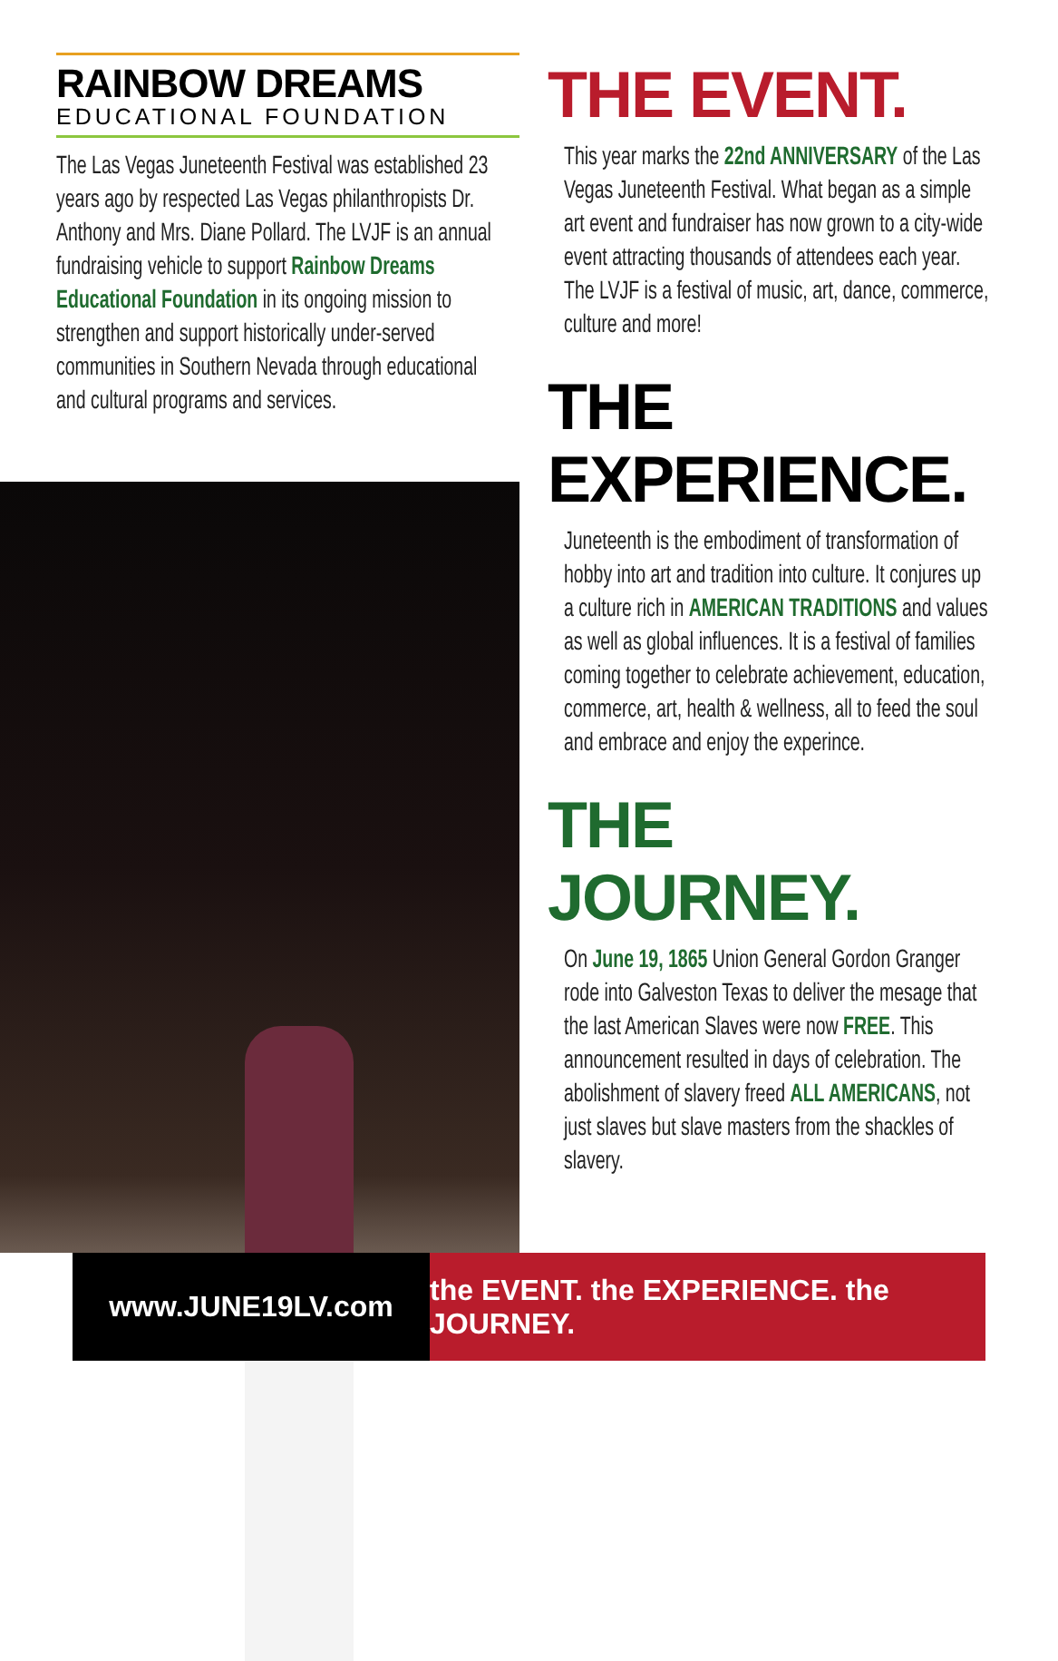RAINBOW DREAMS
EDUCATIONAL FOUNDATION
The Las Vegas Juneteenth Festival was established 23 years ago by respected Las Vegas philanthropists Dr. Anthony and Mrs. Diane Pollard. The LVJF is an annual fundraising vehicle to support Rainbow Dreams Educational Foundation in its ongoing mission to strengthen and support historically under-served communities in Southern Nevada through educational and cultural programs and services.
THE EVENT.
This year marks the 22nd ANNIVERSARY of the Las Vegas Juneteenth Festival. What began as a simple art event and fundraiser has now grown to a city-wide event attracting thousands of attendees each year. The LVJF is a festival of music, art, dance, commerce, culture and more!
THE EXPERIENCE.
Juneteenth is the embodiment of transformation of hobby into art and tradition into culture. It conjures up a culture rich in AMERICAN TRADITIONS and values as well as global influences. It is a festival of families coming together to celebrate achievement, education, commerce, art, health & wellness, all to feed the soul and embrace and enjoy the experince.
THE JOURNEY.
On June 19, 1865 Union General Gordon Granger rode into Galveston Texas to deliver the mesage that the last American Slaves were now FREE. This announcement resulted in days of celebration. The abolishment of slavery freed ALL AMERICANS, not just slaves but slave masters from the shackles of slavery.
www.JUNE19LV.com the EVENT. the EXPERIENCE. the JOURNEY.